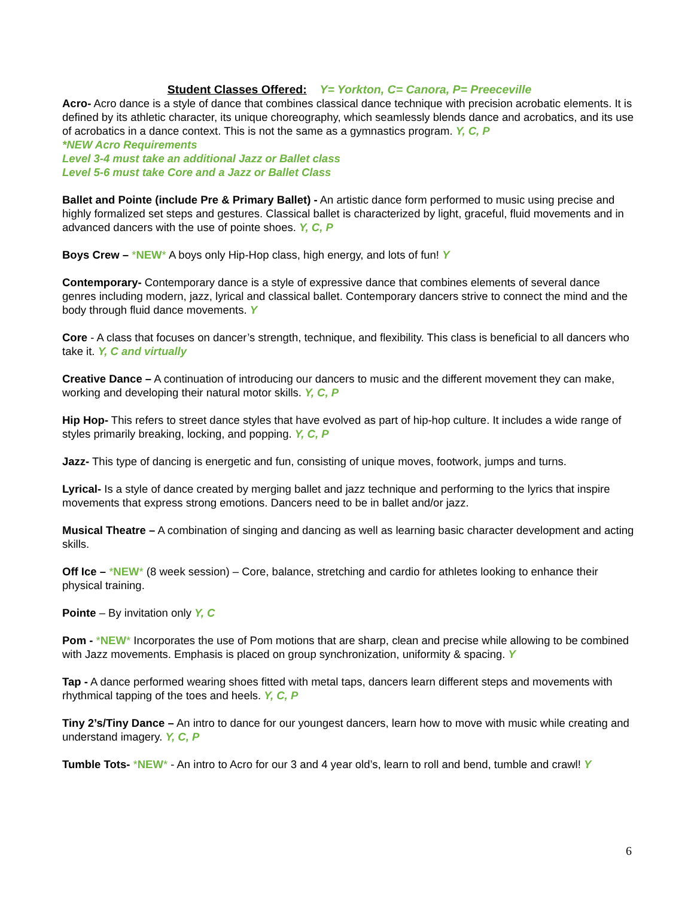Student Classes Offered: Y= Yorkton, C= Canora, P= Preeceville
Acro- Acro dance is a style of dance that combines classical dance technique with precision acrobatic elements. It is defined by its athletic character, its unique choreography, which seamlessly blends dance and acrobatics, and its use of acrobatics in a dance context. This is not the same as a gymnastics program. Y, C, P
*NEW Acro Requirements
Level 3-4 must take an additional Jazz or Ballet class
Level 5-6 must take Core and a Jazz or Ballet Class
Ballet and Pointe (include Pre & Primary Ballet) - An artistic dance form performed to music using precise and highly formalized set steps and gestures. Classical ballet is characterized by light, graceful, fluid movements and in advanced dancers with the use of pointe shoes. Y, C, P
Boys Crew – *NEW* A boys only Hip-Hop class, high energy, and lots of fun! Y
Contemporary- Contemporary dance is a style of expressive dance that combines elements of several dance genres including modern, jazz, lyrical and classical ballet. Contemporary dancers strive to connect the mind and the body through fluid dance movements. Y
Core - A class that focuses on dancer’s strength, technique, and flexibility. This class is beneficial to all dancers who take it. Y, C and virtually
Creative Dance – A continuation of introducing our dancers to music and the different movement they can make, working and developing their natural motor skills. Y, C, P
Hip Hop- This refers to street dance styles that have evolved as part of hip-hop culture. It includes a wide range of styles primarily breaking, locking, and popping. Y, C, P
Jazz- This type of dancing is energetic and fun, consisting of unique moves, footwork, jumps and turns.
Lyrical- Is a style of dance created by merging ballet and jazz technique and performing to the lyrics that inspire movements that express strong emotions. Dancers need to be in ballet and/or jazz.
Musical Theatre – A combination of singing and dancing as well as learning basic character development and acting skills.
Off Ice – *NEW* (8 week session) – Core, balance, stretching and cardio for athletes looking to enhance their physical training.
Pointe – By invitation only Y, C
Pom - *NEW* Incorporates the use of Pom motions that are sharp, clean and precise while allowing to be combined with Jazz movements. Emphasis is placed on group synchronization, uniformity & spacing. Y
Tap - A dance performed wearing shoes fitted with metal taps, dancers learn different steps and movements with rhythmical tapping of the toes and heels. Y, C, P
Tiny 2’s/Tiny Dance – An intro to dance for our youngest dancers, learn how to move with music while creating and understand imagery. Y, C, P
Tumble Tots- *NEW* - An intro to Acro for our 3 and 4 year old’s, learn to roll and bend, tumble and crawl! Y
6